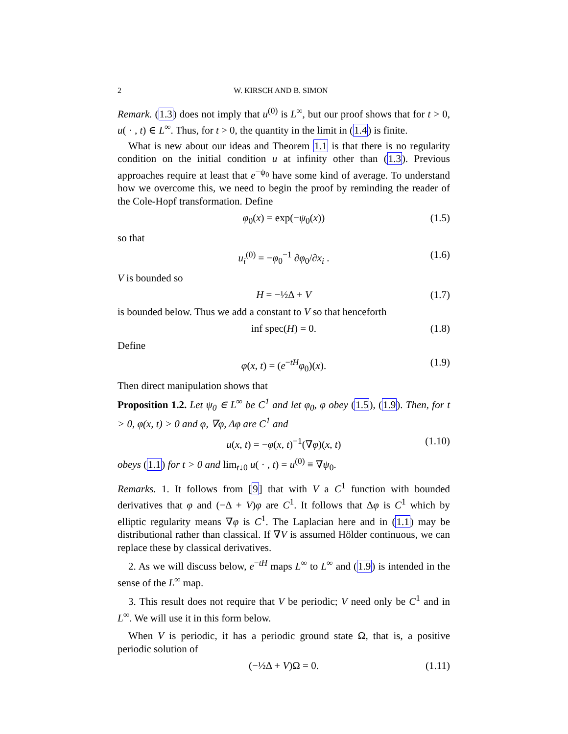2 W. KIRSCH AND B. SIMON
Remark. (1.3) does not imply that u<sup>(0)</sup> is L<sup>∞</sup>, but our proof shows that for t > 0, u( · , t) ∈ L<sup>∞</sup>. Thus, for t > 0, the quantity in the limit in (1.4) is finite.
What is new about our ideas and Theorem 1.1 is that there is no regularity condition on the initial condition u at infinity other than (1.3). Previous approaches require at least that e<sup>−ψ<sub>0</sub></sup> have some kind of average. To understand how we overcome this, we need to begin the proof by reminding the reader of the Cole-Hopf transformation. Define
φ<sub>0</sub>(x) = exp(−ψ<sub>0</sub>(x)) (1.5)
so that
u<sub>i</sub><sup>(0)</sup> = −φ<sub>0</sub><sup>−1</sup> ∂φ<sub>0</sub>/∂x<sub>i</sub> . (1.6)
V is bounded so
H = −½Δ + V (1.7)
is bounded below. Thus we add a constant to V so that henceforth
inf spec(H) = 0. (1.8)
Define
φ(x, t) = (e<sup>−tH</sup>φ<sub>0</sub>)(x). (1.9)
Then direct manipulation shows that
Proposition 1.2. Let ψ<sub>0</sub> ∈ L<sup>∞</sup> be C<sup>1</sup> and let φ<sub>0</sub>, φ obey (1.5), (1.9). Then, for t > 0, φ(x, t) > 0 and φ, ∇φ, Δφ are C<sup>1</sup> and
u(x, t) = −φ(x, t)<sup>−1</sup>(∇φ)(x, t) (1.10)
obeys (1.1) for t > 0 and lim<sub>t↓0</sub> u( · , t) = u<sup>(0)</sup> ≡ ∇ψ<sub>0</sub>.
Remarks. 1. It follows from [9] that with V a C<sup>1</sup> function with bounded derivatives that φ and (−Δ + V)φ are C<sup>1</sup>. It follows that Δφ is C<sup>1</sup> which by elliptic regularity means ∇φ is C<sup>1</sup>. The Laplacian here and in (1.1) may be distributional rather than classical. If ∇V is assumed Hölder continuous, we can replace these by classical derivatives.
2. As we will discuss below, e<sup>−tH</sup> maps L<sup>∞</sup> to L<sup>∞</sup> and (1.9) is intended in the sense of the L<sup>∞</sup> map.
3. This result does not require that V be periodic; V need only be C<sup>1</sup> and in L<sup>∞</sup>. We will use it in this form below.
When V is periodic, it has a periodic ground state Ω, that is, a positive periodic solution of
(−½Δ + V)Ω = 0. (1.11)